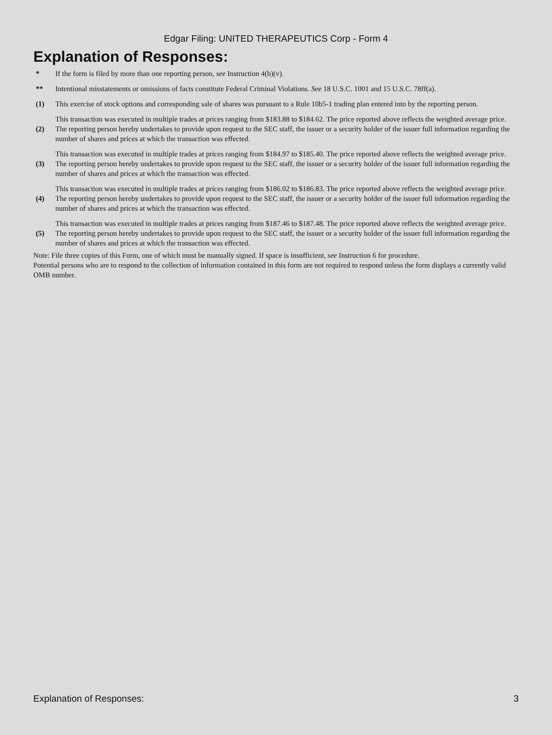Edgar Filing: UNITED THERAPEUTICS Corp - Form 4
Explanation of Responses:
| * | If the form is filed by more than one reporting person, see Instruction 4(b)(v). |
| ** | Intentional misstatements or omissions of facts constitute Federal Criminal Violations. See 18 U.S.C. 1001 and 15 U.S.C. 78ff(a). |
| (1) | This exercise of stock options and corresponding sale of shares was pursuant to a Rule 10b5-1 trading plan entered into by the reporting person. |
| (2) | This transaction was executed in multiple trades at prices ranging from $183.88 to $184.62. The price reported above reflects the weighted average price. The reporting person hereby undertakes to provide upon request to the SEC staff, the issuer or a security holder of the issuer full information regarding the number of shares and prices at which the transaction was effected. |
| (3) | This transaction was executed in multiple trades at prices ranging from $184.97 to $185.40. The price reported above reflects the weighted average price. The reporting person hereby undertakes to provide upon request to the SEC staff, the issuer or a security holder of the issuer full information regarding the number of shares and prices at which the transaction was effected. |
| (4) | This transaction was executed in multiple trades at prices ranging from $186.02 to $186.83. The price reported above reflects the weighted average price. The reporting person hereby undertakes to provide upon request to the SEC staff, the issuer or a security holder of the issuer full information regarding the number of shares and prices at which the transaction was effected. |
| (5) | This transaction was executed in multiple trades at prices ranging from $187.46 to $187.48. The price reported above reflects the weighted average price. The reporting person hereby undertakes to provide upon request to the SEC staff, the issuer or a security holder of the issuer full information regarding the number of shares and prices at which the transaction was effected. |
Note: File three copies of this Form, one of which must be manually signed. If space is insufficient, see Instruction 6 for procedure.
Potential persons who are to respond to the collection of information contained in this form are not required to respond unless the form displays a currently valid OMB number.
Explanation of Responses: 3